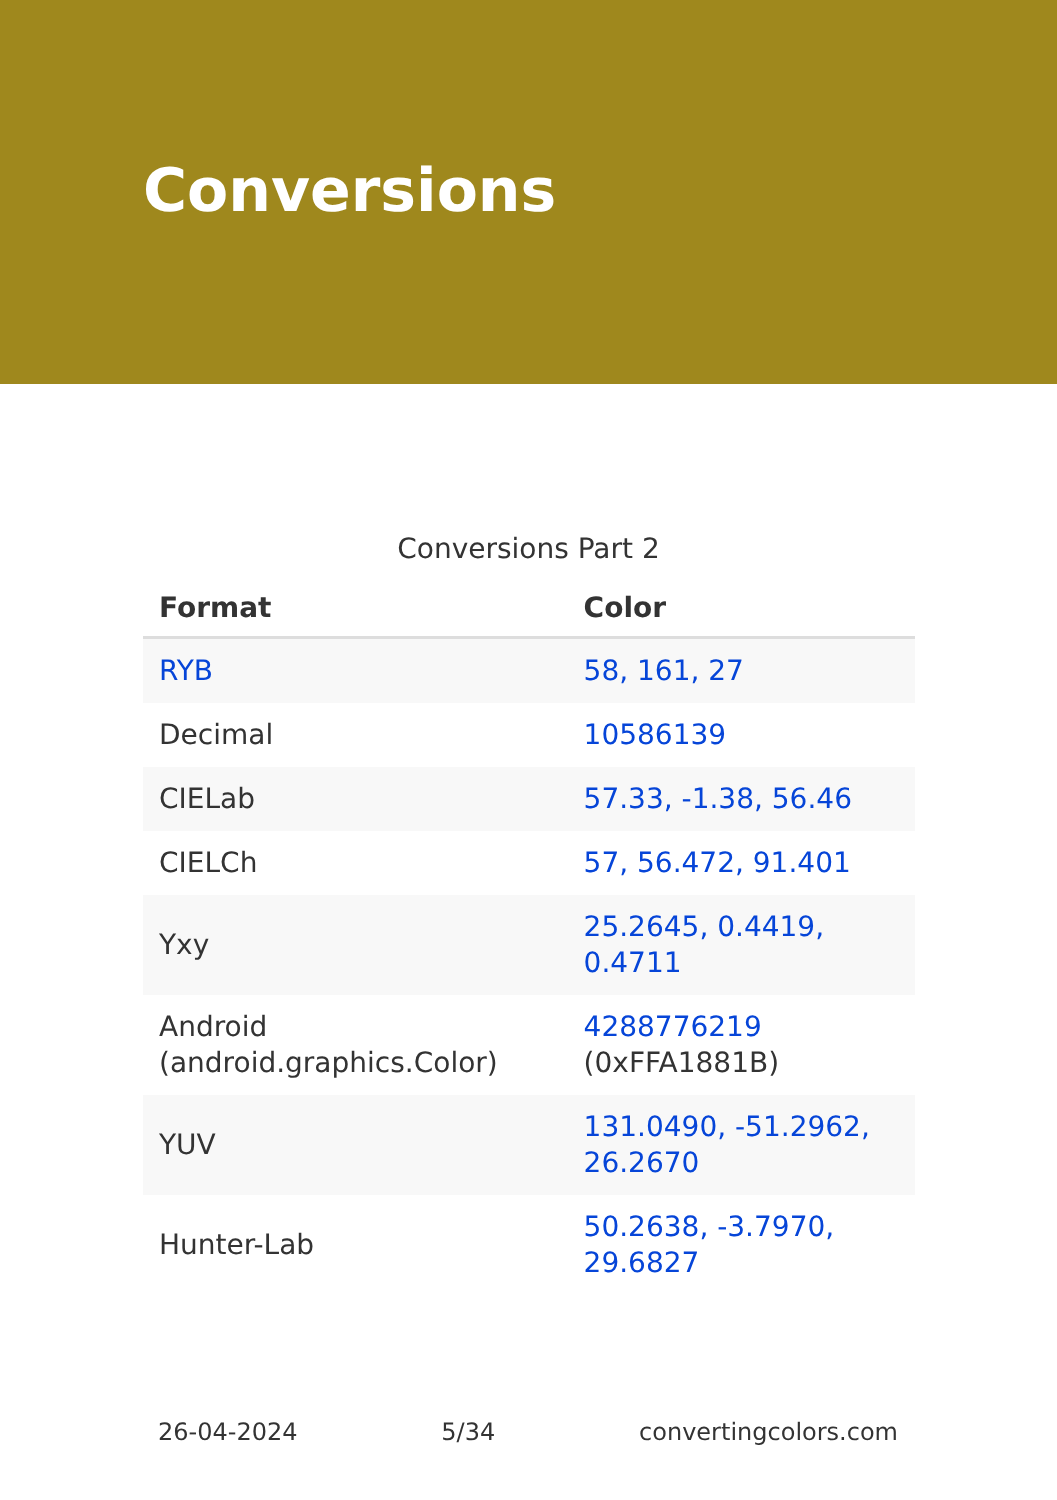Conversions
Conversions Part 2
| Format | Color |
| --- | --- |
| RYB | 58, 161, 27 |
| Decimal | 10586139 |
| CIELab | 57.33, -1.38, 56.46 |
| CIELCh | 57, 56.472, 91.401 |
| Yxy | 25.2645, 0.4419, 0.4711 |
| Android (android.graphics.Color) | 4288776219 (0xFFA1881B) |
| YUV | 131.0490, -51.2962, 26.2670 |
| Hunter-Lab | 50.2638, -3.7970, 29.6827 |
26-04-2024 5/34 convertingcolors.com